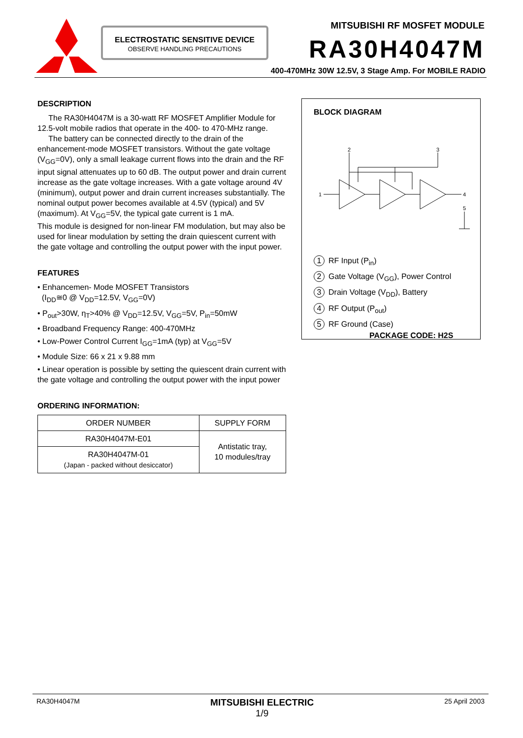MITSUBISHI RF MOSFET MODULE
RA30H4047M
400-470MHz 30W 12.5V, 3 Stage Amp. For MOBILE RADIO
ELECTROSTATIC SENSITIVE DEVICE
OBSERVE HANDLING PRECAUTIONS
DESCRIPTION
The RA30H4047M is a 30-watt RF MOSFET Amplifier Module for 12.5-volt mobile radios that operate in the 400- to 470-MHz range.
The battery can be connected directly to the drain of the enhancement-mode MOSFET transistors. Without the gate voltage (V<sub>GG</sub>=0V), only a small leakage current flows into the drain and the RF input signal attenuates up to 60 dB. The output power and drain current increase as the gate voltage increases. With a gate voltage around 4V (minimum), output power and drain current increases substantially. The nominal output power becomes available at 4.5V (typical) and 5V (maximum). At V<sub>GG</sub>=5V, the typical gate current is 1 mA.
This module is designed for non-linear FM modulation, but may also be used for linear modulation by setting the drain quiescent current with the gate voltage and controlling the output power with the input power.
FEATURES
• Enhancemen- Mode MOSFET Transistors
(I<sub>DD</sub>≅0 @ V<sub>DD</sub>=12.5V, V<sub>GG</sub>=0V)
• P<sub>out</sub>>30W, η<sub>T</sub>>40% @ V<sub>DD</sub>=12.5V, V<sub>GG</sub>=5V, P<sub>in</sub>=50mW
• Broadband Frequency Range: 400-470MHz
• Low-Power Control Current I<sub>GG</sub>=1mA (typ) at V<sub>GG</sub>=5V
• Module Size: 66 x 21 x 9.88 mm
• Linear operation is possible by setting the quiescent drain current with the gate voltage and controlling the output power with the input power
ORDERING INFORMATION:
| ORDER NUMBER | SUPPLY FORM |
| --- | --- |
| RA30H4047M-E01 | Antistatic tray, 10 modules/tray |
| RA30H4047M-01 (Japan - packed without desiccator) | |
BLOCK DIAGRAM
2
3
1
4
5
1 RF Input (P<sub>in</sub>)
2 Gate Voltage (V<sub>GG</sub>), Power Control
3 Drain Voltage (V<sub>DD</sub>), Battery
4 RF Output (P<sub>out</sub>)
5 RF Ground (Case)
PACKAGE CODE: H2S
RA30H4047M MITSUBISHI ELECTRIC
1/9 25 April 2003